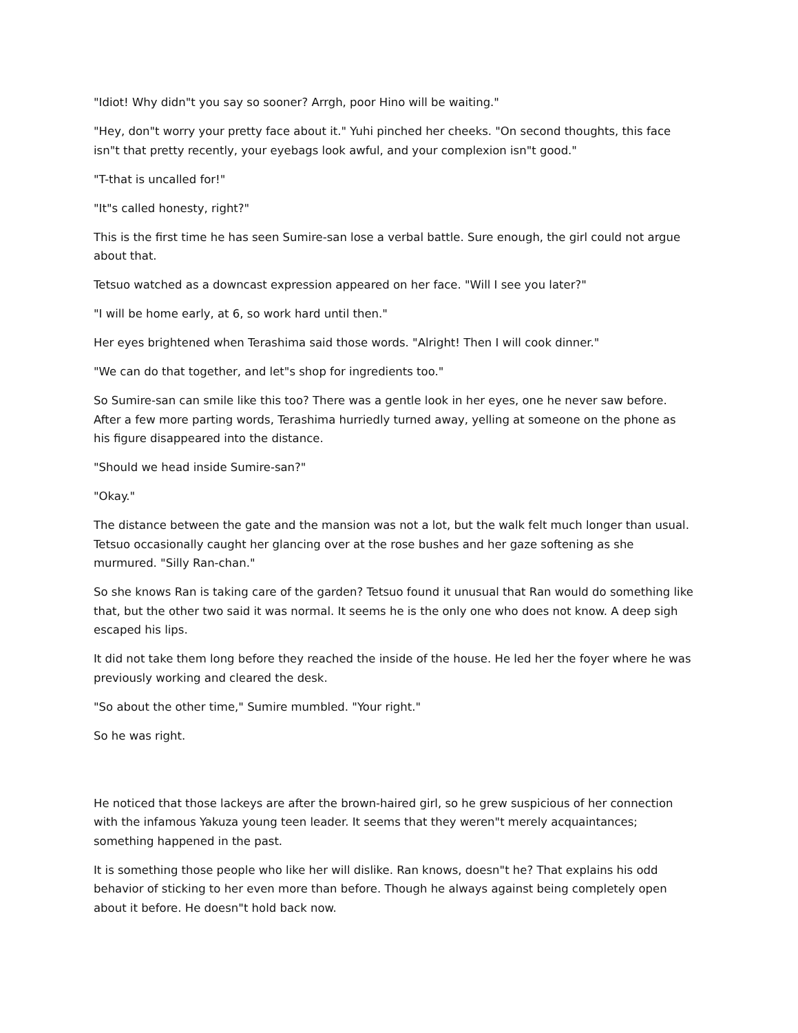"Idiot! Why didn"t you say so sooner? Arrgh, poor Hino will be waiting."
"Hey, don"t worry your pretty face about it." Yuhi pinched her cheeks. "On second thoughts, this face isn"t that pretty recently, your eyebags look awful, and your complexion isn"t good."
"T-that is uncalled for!"
"It"s called honesty, right?"
This is the first time he has seen Sumire-san lose a verbal battle. Sure enough, the girl could not argue about that.
Tetsuo watched as a downcast expression appeared on her face. "Will I see you later?"
"I will be home early, at 6, so work hard until then."
Her eyes brightened when Terashima said those words. "Alright! Then I will cook dinner."
"We can do that together, and let"s shop for ingredients too."
So Sumire-san can smile like this too? There was a gentle look in her eyes, one he never saw before. After a few more parting words, Terashima hurriedly turned away, yelling at someone on the phone as his figure disappeared into the distance.
"Should we head inside Sumire-san?"
"Okay."
The distance between the gate and the mansion was not a lot, but the walk felt much longer than usual. Tetsuo occasionally caught her glancing over at the rose bushes and her gaze softening as she murmured. "Silly Ran-chan."
So she knows Ran is taking care of the garden? Tetsuo found it unusual that Ran would do something like that, but the other two said it was normal. It seems he is the only one who does not know. A deep sigh escaped his lips.
It did not take them long before they reached the inside of the house. He led her the foyer where he was previously working and cleared the desk.
"So about the other time," Sumire mumbled. "Your right."
So he was right.
He noticed that those lackeys are after the brown-haired girl, so he grew suspicious of her connection with the infamous Yakuza young teen leader. It seems that they weren"t merely acquaintances; something happened in the past.
It is something those people who like her will dislike. Ran knows, doesn"t he? That explains his odd behavior of sticking to her even more than before. Though he always against being completely open about it before. He doesn"t hold back now.